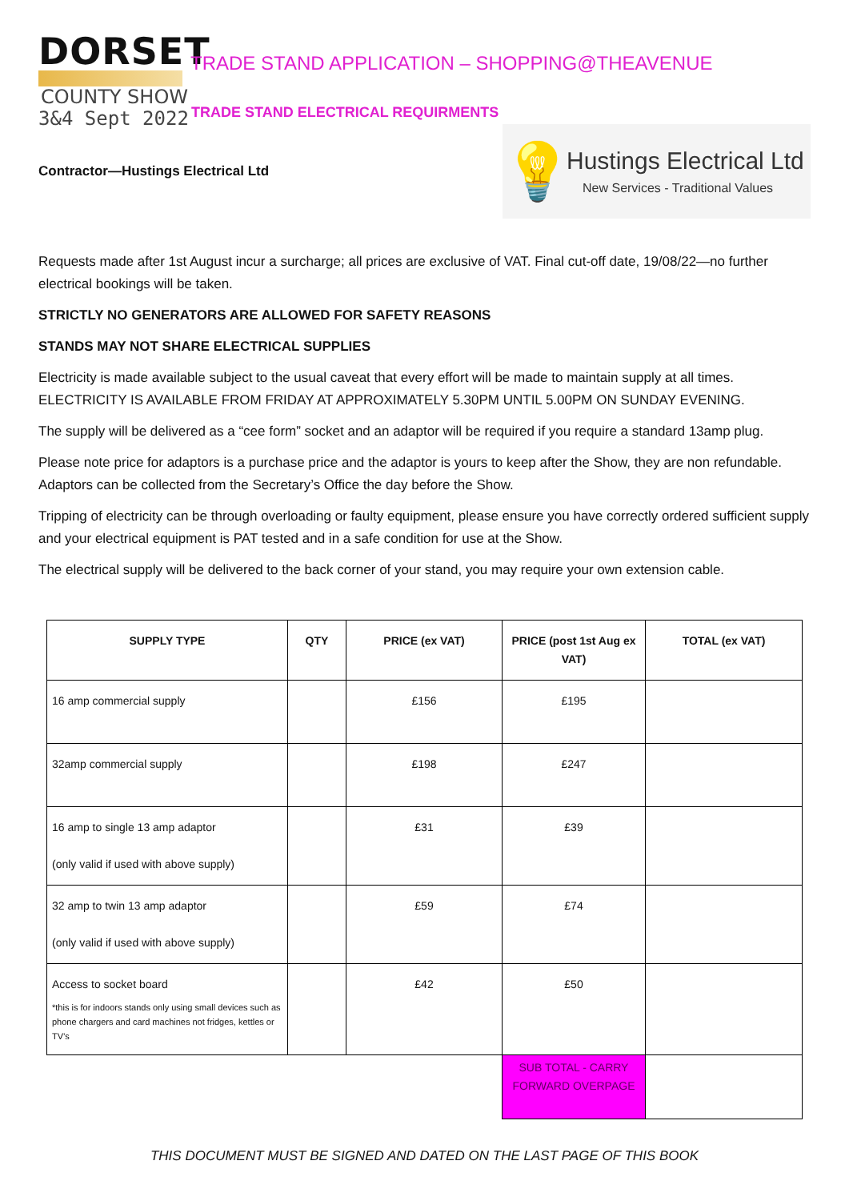DORSET
COUNTY SHOW
3&4 Sept 2022
TRADE STAND APPLICATION – SHOPPING@THEAVENUE
TRADE STAND ELECTRICAL REQUIRMENTS
Contractor—Hustings Electrical Ltd
💡
Hustings Electrical Ltd
New Services - Traditional Values
Requests made after 1st August incur a surcharge; all prices are exclusive of VAT. Final cut-off date, 19/08/22—no further electrical bookings will be taken.
STRICTLY NO GENERATORS ARE ALLOWED FOR SAFETY REASONS
STANDS MAY NOT SHARE ELECTRICAL SUPPLIES
Electricity is made available subject to the usual caveat that every effort will be made to maintain supply at all times. ELECTRICITY IS AVAILABLE FROM FRIDAY AT APPROXIMATELY 5.30PM UNTIL 5.00PM ON SUNDAY EVENING.
The supply will be delivered as a “cee form” socket and an adaptor will be required if you require a standard 13amp plug.
Please note price for adaptors is a purchase price and the adaptor is yours to keep after the Show, they are non refundable. Adaptors can be collected from the Secretary’s Office the day before the Show.
Tripping of electricity can be through overloading or faulty equipment, please ensure you have correctly ordered sufficient supply and your electrical equipment is PAT tested and in a safe condition for use at the Show.
The electrical supply will be delivered to the back corner of your stand, you may require your own extension cable.
| SUPPLY TYPE | QTY | PRICE (ex VAT) | PRICE (post 1st Aug ex VAT) | TOTAL (ex VAT) |
| --- | --- | --- | --- | --- |
| 16 amp commercial supply | | £156 | £195 | |
| 32amp commercial supply | | £198 | £247 | |
| 16 amp to single 13 amp adaptor (only valid if used with above supply) | | £31 | £39 | |
| 32 amp to twin 13 amp adaptor (only valid if used with above supply) | | £59 | £74 | |
| Access to socket board *this is for indoors stands only using small devices such as phone chargers and card machines not fridges, kettles or TV’s | | £42 | £50 | |
| | | | SUB TOTAL - CARRY FORWARD OVERPAGE | |
THIS DOCUMENT MUST BE SIGNED AND DATED ON THE LAST PAGE OF THIS BOOK